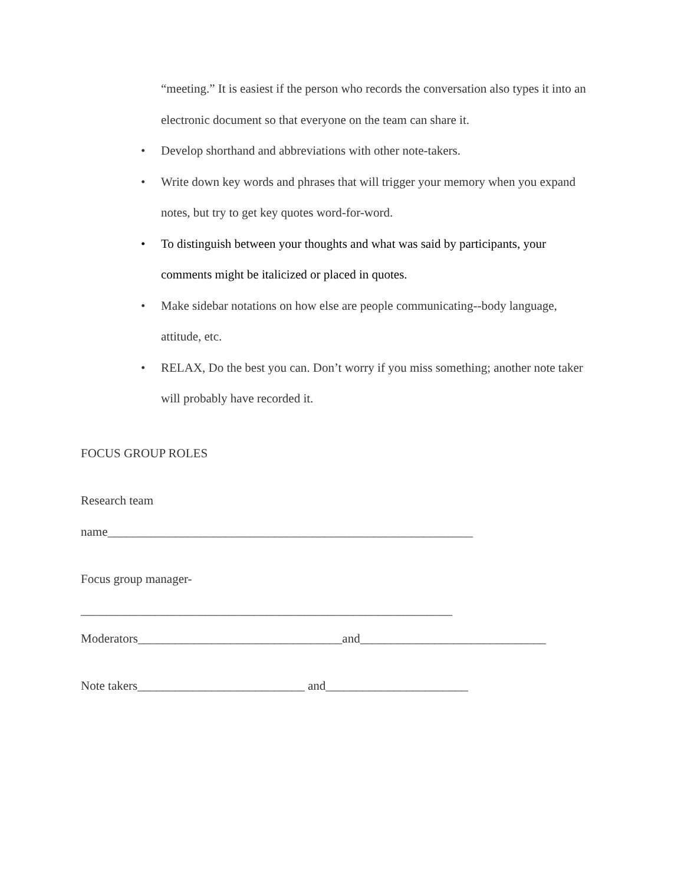“meeting.” It is easiest if the person who records the conversation also types it into an electronic document so that everyone on the team can share it.
• Develop shorthand and abbreviations with other note-takers.
• Write down key words and phrases that will trigger your memory when you expand notes, but try to get key quotes word-for-word.
• To distinguish between your thoughts and what was said by participants, your comments might be italicized or placed in quotes.
• Make sidebar notations on how else are people communicating--body language, attitude, etc.
• RELAX, Do the best you can. Don’t worry if you miss something; another note taker will probably have recorded it.
FOCUS GROUP ROLES
Research team
name___________________________________________________________
Focus group manager-
____________________________________________________________
Moderators_________________________________and______________________________
Note takers___________________________ and_______________________